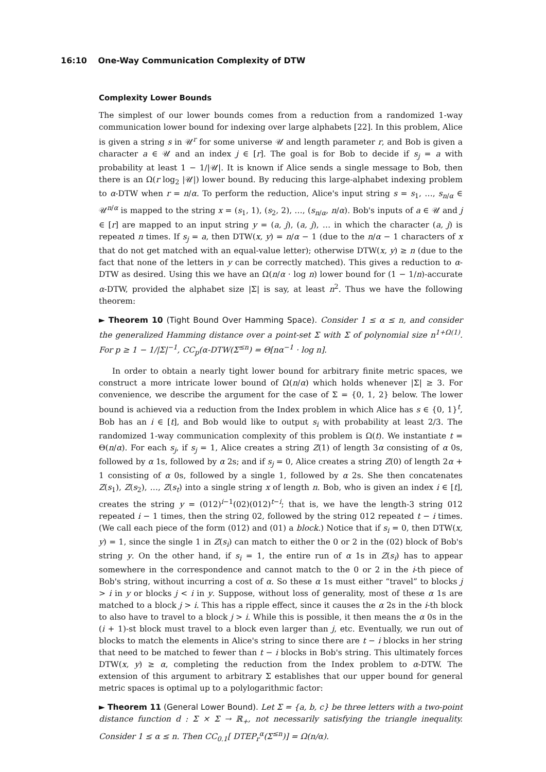16:10 One-Way Communication Complexity of DTW
Complexity Lower Bounds
The simplest of our lower bounds comes from a reduction from a randomized 1-way communication lower bound for indexing over large alphabets [22]. In this problem, Alice is given a string s in 𝒰<sup>r</sup> for some universe 𝒰 and length parameter r, and Bob is given a character a ∈ 𝒰 and an index j ∈ [r]. The goal is for Bob to decide if s<sub>j</sub> = a with probability at least 1 − 1/|𝒰|. It is known if Alice sends a single message to Bob, then there is an Ω(r log<sub>2</sub> |𝒰|) lower bound. By reducing this large-alphabet indexing problem to α-DTW when r = n/α. To perform the reduction, Alice's input string s = s<sub>1</sub>, …, s<sub>n/α</sub> ∈ 𝒰<sup>n/α</sup> is mapped to the string x = (s<sub>1</sub>, 1), (s<sub>2</sub>, 2), …, (s<sub>n/α</sub>, n/α). Bob's inputs of a ∈ 𝒰 and j ∈ [r] are mapped to an input string y = (a, j), (a, j), … in which the character (a, j) is repeated n times. If s<sub>j</sub> = a, then DTW(x, y) = n/α − 1 (due to the n/α − 1 characters of x that do not get matched with an equal-value letter); otherwise DTW(x, y) ≥ n (due to the fact that none of the letters in y can be correctly matched). This gives a reduction to α-DTW as desired. Using this we have an Ω(n/α · log n) lower bound for (1 − 1/n)-accurate α-DTW, provided the alphabet size |Σ| is say, at least n<sup>2</sup>. Thus we have the following theorem:
► Theorem 10 (Tight Bound Over Hamming Space). Consider 1 ≤ α ≤ n, and consider the generalized Hamming distance over a point-set Σ with Σ of polynomial size n<sup>1+Ω(1)</sup>. For p ≥ 1 − 1/|Σ|<sup>−1</sup>, CC<sub>p</sub>(α-DTW(Σ<sup>≤n</sup>) = Θ[nα<sup>−1</sup> · log n].
In order to obtain a nearly tight lower bound for arbitrary finite metric spaces, we construct a more intricate lower bound of Ω(n/α) which holds whenever |Σ| ≥ 3. For convenience, we describe the argument for the case of Σ = {0, 1, 2} below. The lower bound is achieved via a reduction from the Index problem in which Alice has s ∈ {0, 1}<sup>t</sup>, Bob has an i ∈ [t], and Bob would like to output s<sub>i</sub> with probability at least 2/3. The randomized 1-way communication complexity of this problem is Ω(t). We instantiate t = Θ(n/α). For each s<sub>j</sub>, if s<sub>j</sub> = 1, Alice creates a string Z(1) of length 3α consisting of α 0s, followed by α 1s, followed by α 2s; and if s<sub>j</sub> = 0, Alice creates a string Z(0) of length 2α + 1 consisting of α 0s, followed by a single 1, followed by α 2s. She then concatenates Z(s<sub>1</sub>), Z(s<sub>2</sub>), …, Z(s<sub>t</sub>) into a single string x of length n. Bob, who is given an index i ∈ [t], creates the string y = (012)<sup>i−1</sup>(02)(012)<sup>t−i</sup>; that is, we have the length-3 string 012 repeated i − 1 times, then the string 02, followed by the string 012 repeated t − i times. (We call each piece of the form (012) and (01) a block.) Notice that if s<sub>i</sub> = 0, then DTW(x, y) = 1, since the single 1 in Z(s<sub>i</sub>) can match to either the 0 or 2 in the (02) block of Bob's string y. On the other hand, if s<sub>i</sub> = 1, the entire run of α 1s in Z(s<sub>i</sub>) has to appear somewhere in the correspondence and cannot match to the 0 or 2 in the i-th piece of Bob's string, without incurring a cost of α. So these α 1s must either “travel” to blocks j > i in y or blocks j < i in y. Suppose, without loss of generality, most of these α 1s are matched to a block j > i. This has a ripple effect, since it causes the α 2s in the i-th block to also have to travel to a block j > i. While this is possible, it then means the α 0s in the (i + 1)-st block must travel to a block even larger than j, etc. Eventually, we run out of blocks to match the elements in Alice's string to since there are t − i blocks in her string that need to be matched to fewer than t − i blocks in Bob's string. This ultimately forces DTW(x, y) ≥ α, completing the reduction from the Index problem to α-DTW. The extension of this argument to arbitrary Σ establishes that our upper bound for general metric spaces is optimal up to a polylogarithmic factor:
► Theorem 11 (General Lower Bound). Let Σ = {a, b, c} be three letters with a two-point distance function d : Σ × Σ → ℝ<sub>+</sub>, not necessarily satisfying the triangle inequality. Consider 1 ≤ α ≤ n. Then CC<sub>0.1</sub>[ DTEP<sub>r</sub><sup>α</sup>(Σ<sup>≤n</sup>)] = Ω(n/α).